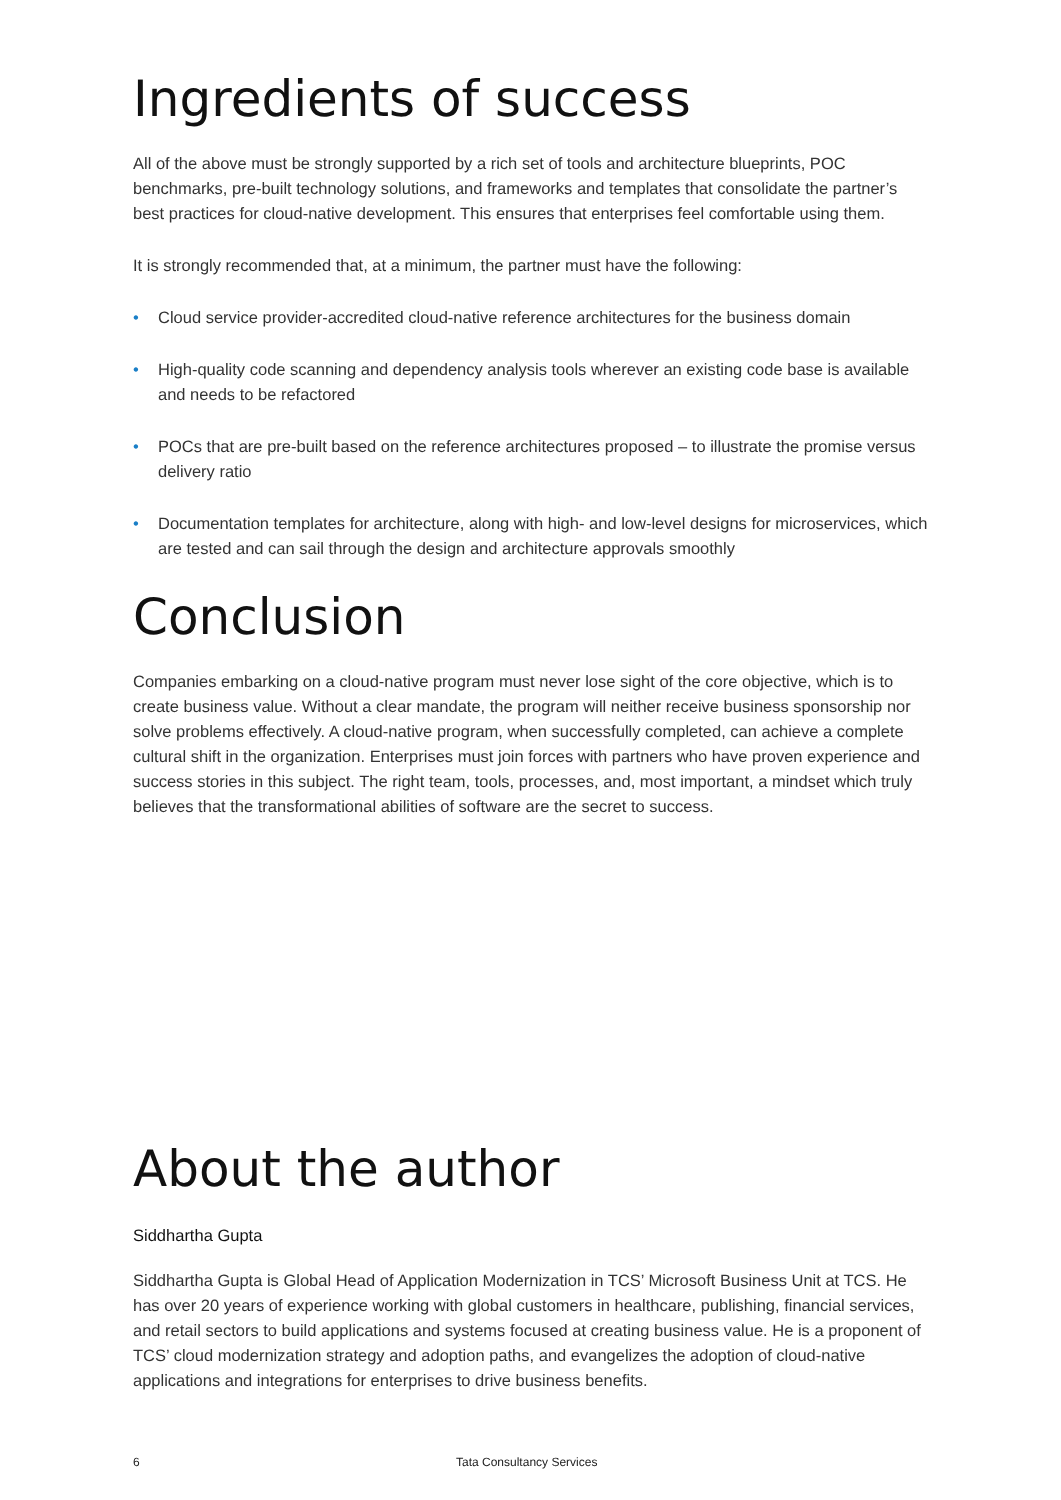Ingredients of success
All of the above must be strongly supported by a rich set of tools and architecture blueprints, POC benchmarks, pre-built technology solutions, and frameworks and templates that consolidate the partner’s best practices for cloud-native development. This ensures that enterprises feel comfortable using them.
It is strongly recommended that, at a minimum, the partner must have the following:
• Cloud service provider-accredited cloud-native reference architectures for the business domain
• High-quality code scanning and dependency analysis tools wherever an existing code base is available and needs to be refactored
• POCs that are pre-built based on the reference architectures proposed – to illustrate the promise versus delivery ratio
• Documentation templates for architecture, along with high- and low-level designs for microservices, which are tested and can sail through the design and architecture approvals smoothly
Conclusion
Companies embarking on a cloud-native program must never lose sight of the core objective, which is to create business value. Without a clear mandate, the program will neither receive business sponsorship nor solve problems effectively. A cloud-native program, when successfully completed, can achieve a complete cultural shift in the organization. Enterprises must join forces with partners who have proven experience and success stories in this subject. The right team, tools, processes, and, most important, a mindset which truly believes that the transformational abilities of software are the secret to success.
About the author
Siddhartha Gupta
Siddhartha Gupta is Global Head of Application Modernization in TCS’ Microsoft Business Unit at TCS. He has over 20 years of experience working with global customers in healthcare, publishing, financial services, and retail sectors to build applications and systems focused at creating business value. He is a proponent of TCS’ cloud modernization strategy and adoption paths, and evangelizes the adoption of cloud-native applications and integrations for enterprises to drive business benefits.
6 Tata Consultancy Services